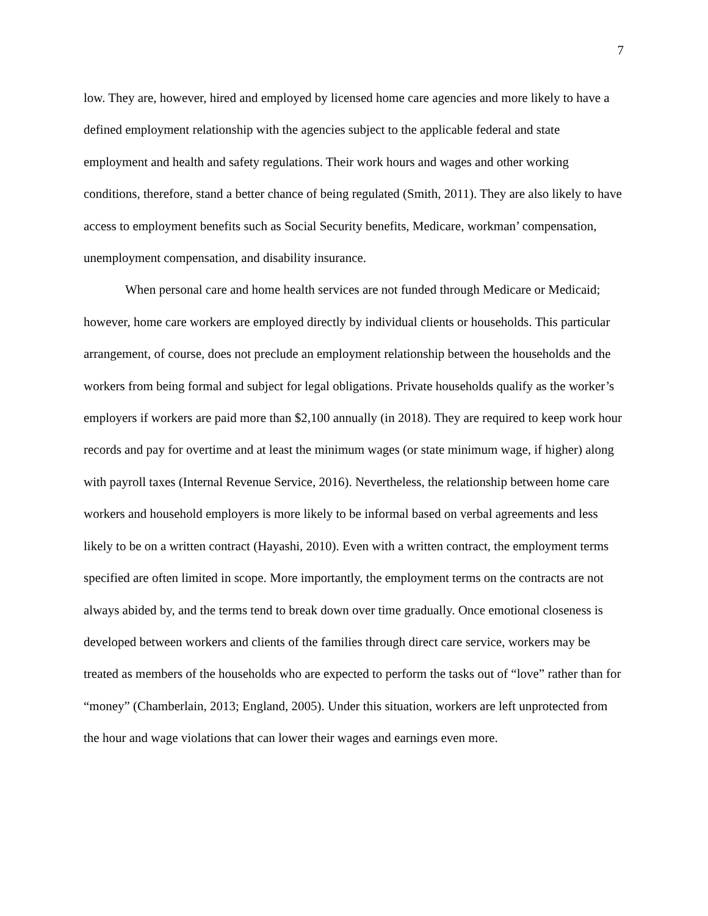7
low. They are, however, hired and employed by licensed home care agencies and more likely to have a defined employment relationship with the agencies subject to the applicable federal and state employment and health and safety regulations. Their work hours and wages and other working conditions, therefore, stand a better chance of being regulated (Smith, 2011). They are also likely to have access to employment benefits such as Social Security benefits, Medicare, workman’ compensation, unemployment compensation, and disability insurance.
When personal care and home health services are not funded through Medicare or Medicaid; however, home care workers are employed directly by individual clients or households. This particular arrangement, of course, does not preclude an employment relationship between the households and the workers from being formal and subject for legal obligations. Private households qualify as the worker’s employers if workers are paid more than $2,100 annually (in 2018). They are required to keep work hour records and pay for overtime and at least the minimum wages (or state minimum wage, if higher) along with payroll taxes (Internal Revenue Service, 2016). Nevertheless, the relationship between home care workers and household employers is more likely to be informal based on verbal agreements and less likely to be on a written contract (Hayashi, 2010). Even with a written contract, the employment terms specified are often limited in scope. More importantly, the employment terms on the contracts are not always abided by, and the terms tend to break down over time gradually. Once emotional closeness is developed between workers and clients of the families through direct care service, workers may be treated as members of the households who are expected to perform the tasks out of “love” rather than for “money” (Chamberlain, 2013; England, 2005). Under this situation, workers are left unprotected from the hour and wage violations that can lower their wages and earnings even more.